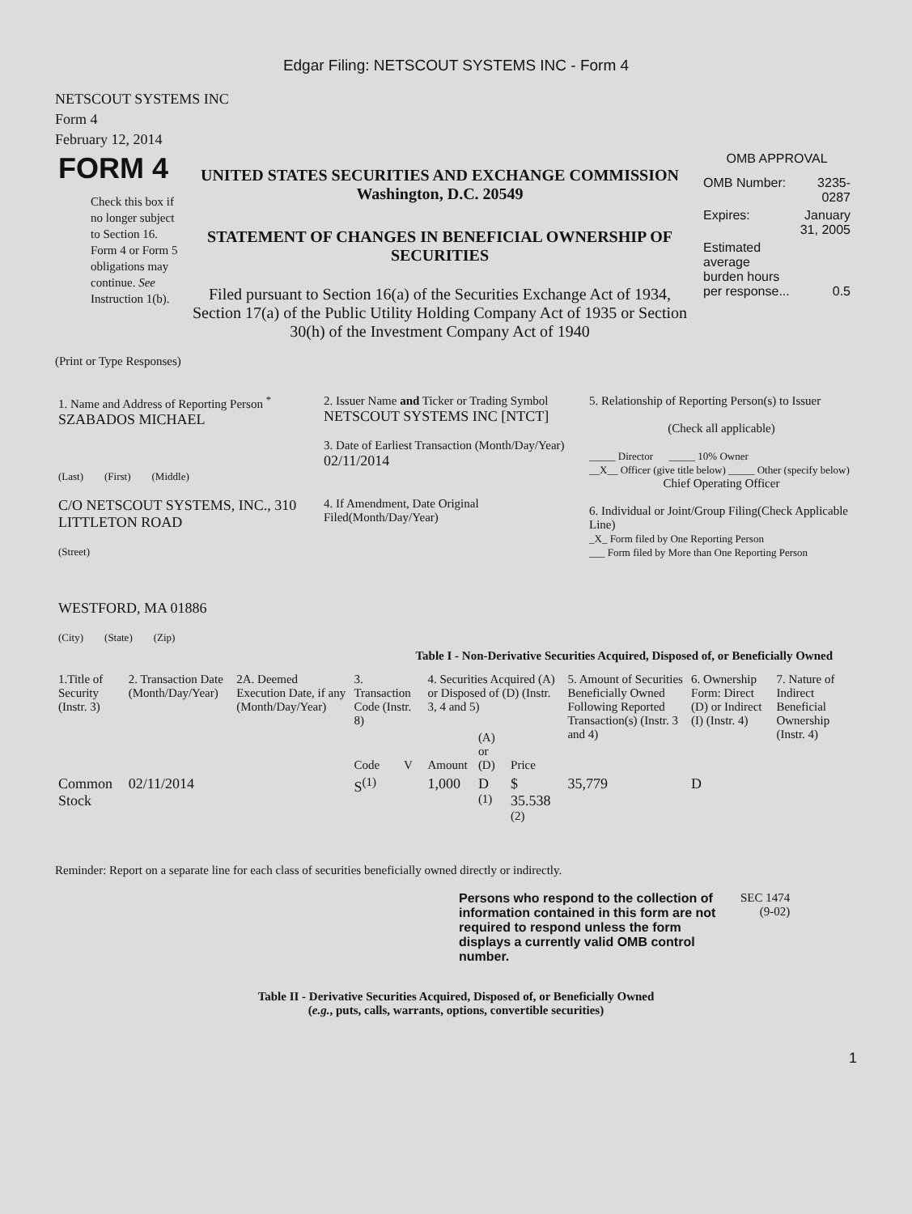Edgar Filing: NETSCOUT SYSTEMS INC - Form 4
NETSCOUT SYSTEMS INC
Form 4
February 12, 2014
| FORM 4 Check this box if no longer subject to Section 16. Form 4 or Form 5 obligations may continue. See Instruction 1(b). | UNITED STATES SECURITIES AND EXCHANGE COMMISSION Washington, D.C. 20549 STATEMENT OF CHANGES IN BENEFICIAL OWNERSHIP OF SECURITIES Filed pursuant to Section 16(a) of the Securities Exchange Act of 1934, Section 17(a) of the Public Utility Holding Company Act of 1935 or Section 30(h) of the Investment Company Act of 1940 | OMB APPROVAL / OMB Number: / 3235-0287 / / Expires: / January 31, 2005 / / Estimated average burden hours per response... / 0.5 / |
(Print or Type Responses)
| 1. Name and Address of Reporting Person <sup>*</sup> SZABADOS MICHAEL (Last) (First) (Middle) C/O NETSCOUT SYSTEMS, INC., 310 LITTLETON ROAD (Street) WESTFORD, MA 01886 (City) (State) (Zip) | 2. Issuer Name and Ticker or Trading Symbol NETSCOUT SYSTEMS INC [NTCT] 3. Date of Earliest Transaction (Month/Day/Year) 02/11/2014 4. If Amendment, Date Original Filed(Month/Day/Year) | 5. Relationship of Reporting Person(s) to Issuer (Check all applicable) _____ Director _____ 10% Owner __X__ Officer (give title below) _____ Other (specify below) Chief Operating Officer 6. Individual or Joint/Group Filing(Check Applicable Line) _X_ Form filed by One Reporting Person ___ Form filed by More than One Reporting Person |
Table I - Non-Derivative Securities Acquired, Disposed of, or Beneficially Owned
| 1.Title of Security (Instr. 3) | 2. Transaction Date (Month/Day/Year) | 2A. Deemed Execution Date, if any (Month/Day/Year) | 3. Transaction Code (Instr. 8) | | 4. Securities Acquired (A) or Disposed of (D) (Instr. 3, 4 and 5) | | | 5. Amount of Securities Beneficially Owned Following Reported Transaction(s) (Instr. 3 and 4) | 6. Ownership Form: Direct (D) or Indirect (I) (Instr. 4) | 7. Nature of Indirect Beneficial Ownership (Instr. 4) |
| --- | --- | --- | --- | --- | --- | --- | --- | --- | --- | --- |
| | | | Code | V | Amount | (A) or (D) | Price | | | |
| Common Stock | 02/11/2014 | | S<sup>(1)</sup> | | 1,000 | D <sup>(1)</sup> | $ 35.538 <sup>(2)</sup> | 35,779 | D | |
Reminder: Report on a separate line for each class of securities beneficially owned directly or indirectly.
| Persons who respond to the collection of information contained in this form are not required to respond unless the form displays a currently valid OMB control number. | SEC 1474 (9-02) |
Table II - Derivative Securities Acquired, Disposed of, or Beneficially Owned
(e.g., puts, calls, warrants, options, convertible securities)
1